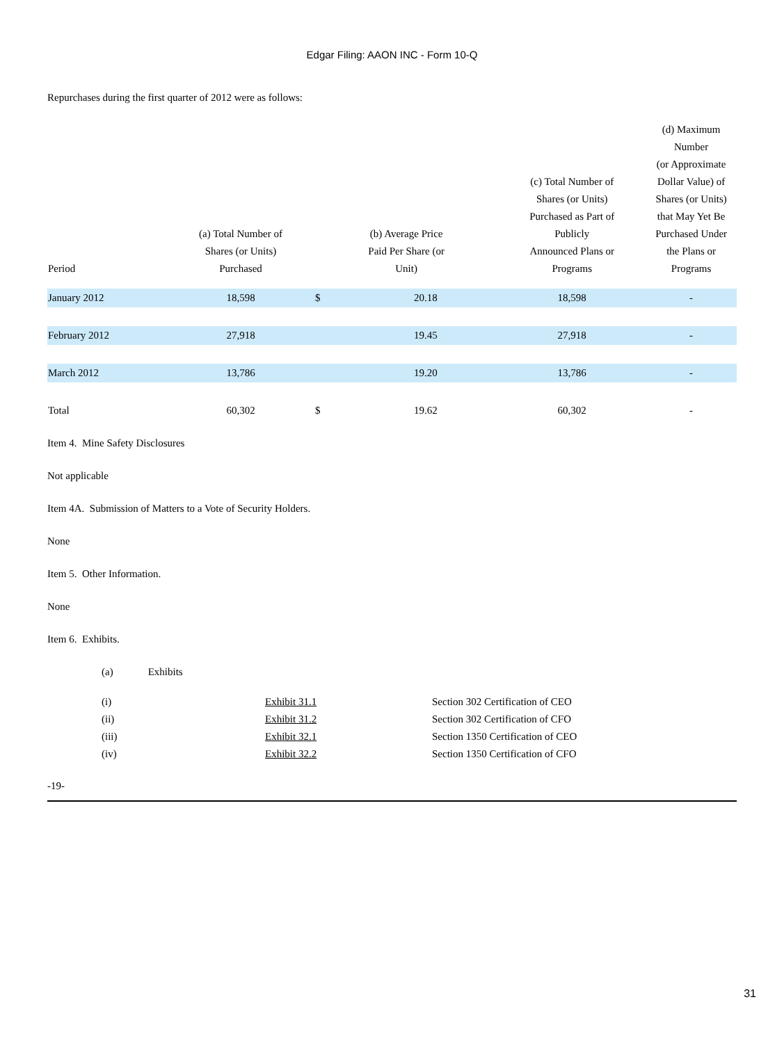Edgar Filing: AAON INC - Form 10-Q
Repurchases during the first quarter of 2012 were as follows:
| Period | (a) Total Number of Shares (or Units) Purchased | (b) Average Price Paid Per Share (or Unit) | | (c) Total Number of Shares (or Units) Purchased as Part of Publicly Announced Plans or Programs | (d) Maximum Number (or Approximate Dollar Value) of Shares (or Units) that May Yet Be Purchased Under the Plans or Programs |
| --- | --- | --- | --- | --- | --- |
| January 2012 | 18,598 | $ | 20.18 | 18,598 | - |
| February 2012 | 27,918 | | 19.45 | 27,918 | - |
| March 2012 | 13,786 | | 19.20 | 13,786 | - |
| Total | 60,302 | $ | 19.62 | 60,302 | - |
Item 4. Mine Safety Disclosures
Not applicable
Item 4A. Submission of Matters to a Vote of Security Holders.
None
Item 5. Other Information.
None
Item 6. Exhibits.
(a) Exhibits
| (i) | Exhibit 31.1 | Section 302 Certification of CEO |
| (ii) | Exhibit 31.2 | Section 302 Certification of CFO |
| (iii) | Exhibit 32.1 | Section 1350 Certification of CEO |
| (iv) | Exhibit 32.2 | Section 1350 Certification of CFO |
-19-
31